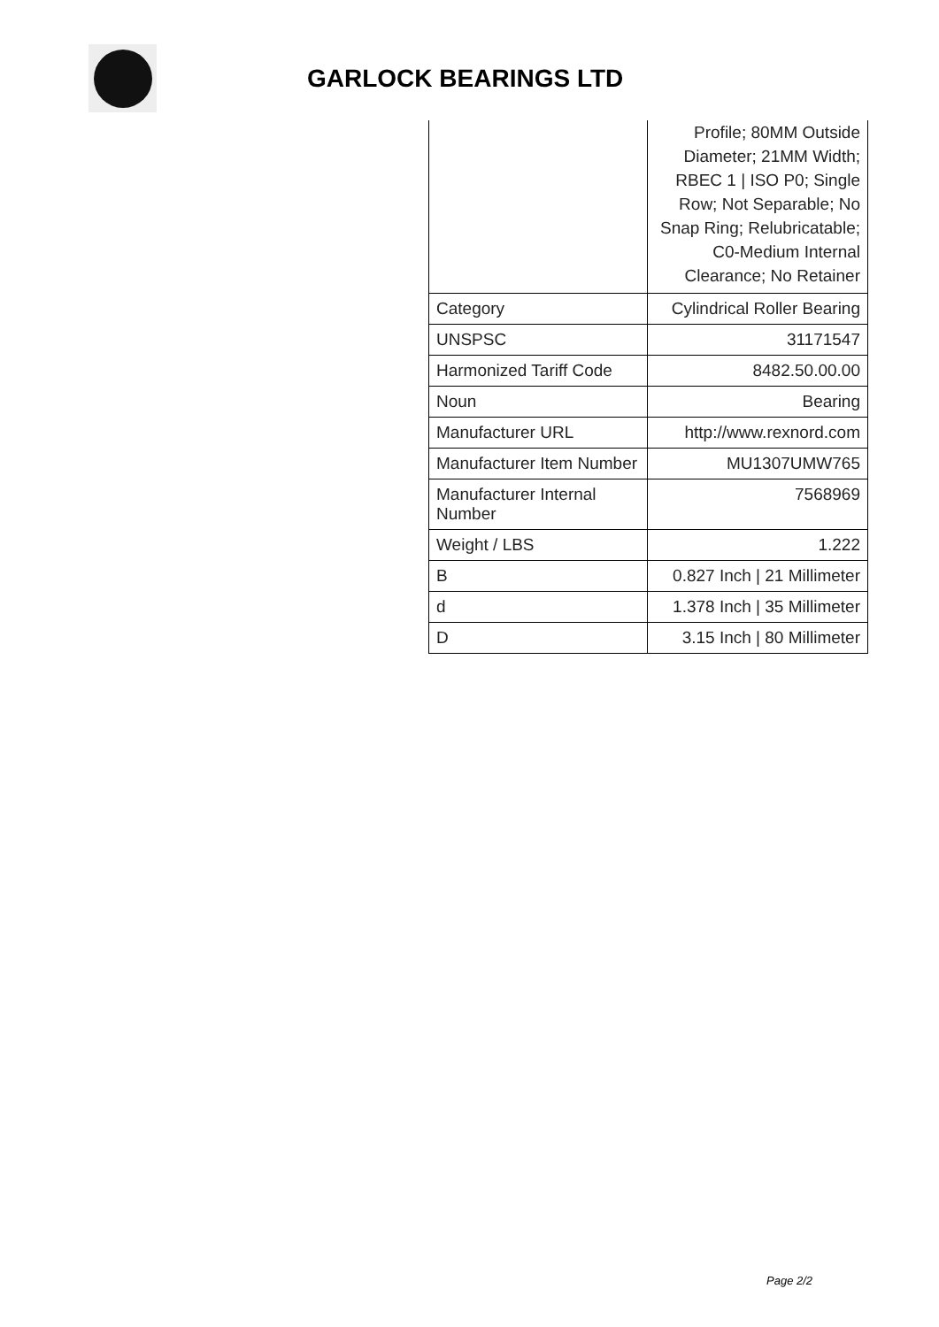GARLOCK BEARINGS LTD
| | Profile; 80MM Outside Diameter; 21MM Width; RBEC 1 / ISO P0; Single Row; Not Separable; No Snap Ring; Relubricatable; C0-Medium Internal Clearance; No Retainer |
| Category | Cylindrical Roller Bearing |
| UNSPSC | 31171547 |
| Harmonized Tariff Code | 8482.50.00.00 |
| Noun | Bearing |
| Manufacturer URL | http://www.rexnord.com |
| Manufacturer Item Number | MU1307UMW765 |
| Manufacturer Internal Number | 7568969 |
| Weight / LBS | 1.222 |
| B | 0.827 Inch / 21 Millimeter |
| d | 1.378 Inch / 35 Millimeter |
| D | 3.15 Inch / 80 Millimeter |
Page 2/2